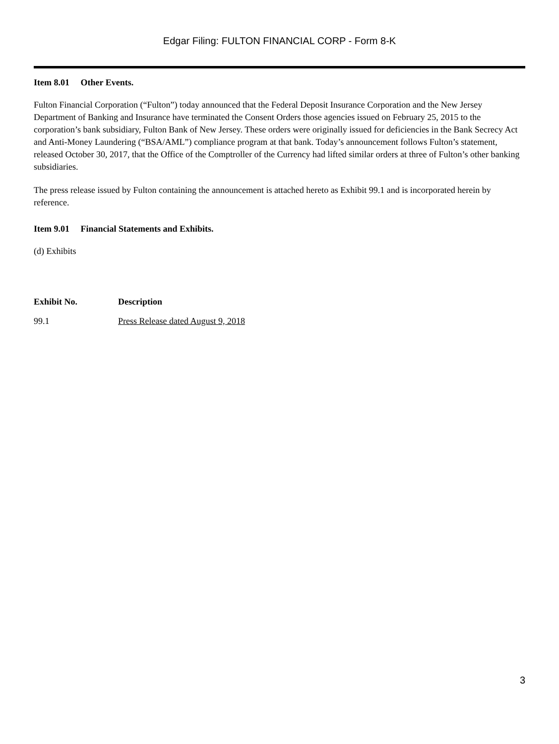Edgar Filing: FULTON FINANCIAL CORP - Form 8-K
Item 8.01 Other Events.
Fulton Financial Corporation (“Fulton”) today announced that the Federal Deposit Insurance Corporation and the New Jersey Department of Banking and Insurance have terminated the Consent Orders those agencies issued on February 25, 2015 to the corporation’s bank subsidiary, Fulton Bank of New Jersey. These orders were originally issued for deficiencies in the Bank Secrecy Act and Anti-Money Laundering (“BSA/AML”) compliance program at that bank. Today’s announcement follows Fulton’s statement, released October 30, 2017, that the Office of the Comptroller of the Currency had lifted similar orders at three of Fulton’s other banking subsidiaries.
The press release issued by Fulton containing the announcement is attached hereto as Exhibit 99.1 and is incorporated herein by reference.
Item 9.01 Financial Statements and Exhibits.
(d) Exhibits
| Exhibit No. | Description |
| --- | --- |
| 99.1 | Press Release dated August 9, 2018 |
3